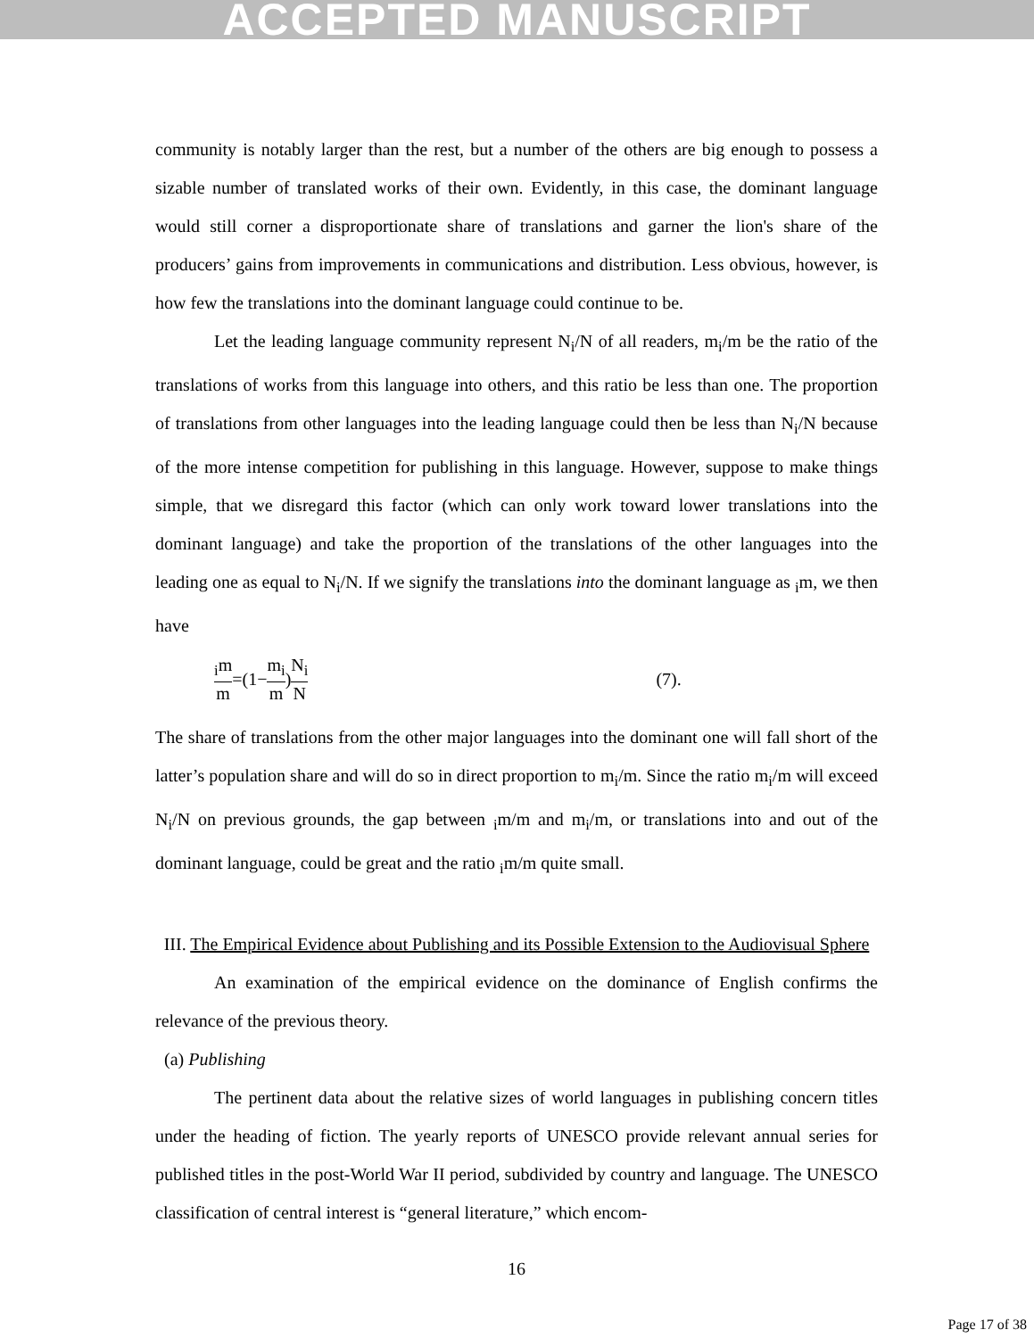ACCEPTED MANUSCRIPT
community is notably larger than the rest, but a number of the others are big enough to possess a sizable number of translated works of their own. Evidently, in this case, the dominant language would still corner a disproportionate share of translations and garner the lion's share of the producers’ gains from improvements in communications and distribution. Less obvious, however, is how few the translations into the dominant language could continue to be.
Let the leading language community represent N<sub>i</sub>/N of all readers, m<sub>i</sub>/m be the ratio of the translations of works from this language into others, and this ratio be less than one. The proportion of translations from other languages into the leading language could then be less than N<sub>i</sub>/N because of the more intense competition for publishing in this language. However, suppose to make things simple, that we disregard this factor (which can only work toward lower translations into the dominant language) and take the proportion of the translations of the other languages into the leading one as equal to N<sub>i</sub>/N. If we signify the translations into the dominant language as <sub>i</sub>m, we then have
<sub>i</sub>m m =(1− m<sub>i</sub> m) N<sub>i</sub> N (7).
The share of translations from the other major languages into the dominant one will fall short of the latter’s population share and will do so in direct proportion to m<sub>i</sub>/m. Since the ratio m<sub>i</sub>/m will exceed N<sub>i</sub>/N on previous grounds, the gap between <sub>i</sub>m/m and m<sub>i</sub>/m, or translations into and out of the dominant language, could be great and the ratio <sub>i</sub>m/m quite small.
III. The Empirical Evidence about Publishing and its Possible Extension to the Audiovisual Sphere
An examination of the empirical evidence on the dominance of English confirms the relevance of the previous theory.
(a) Publishing
The pertinent data about the relative sizes of world languages in publishing concern titles under the heading of fiction. The yearly reports of UNESCO provide relevant annual series for published titles in the post-World War II period, subdivided by country and language. The UNESCO classification of central interest is “general literature,” which encom-
16
Page 17 of 38